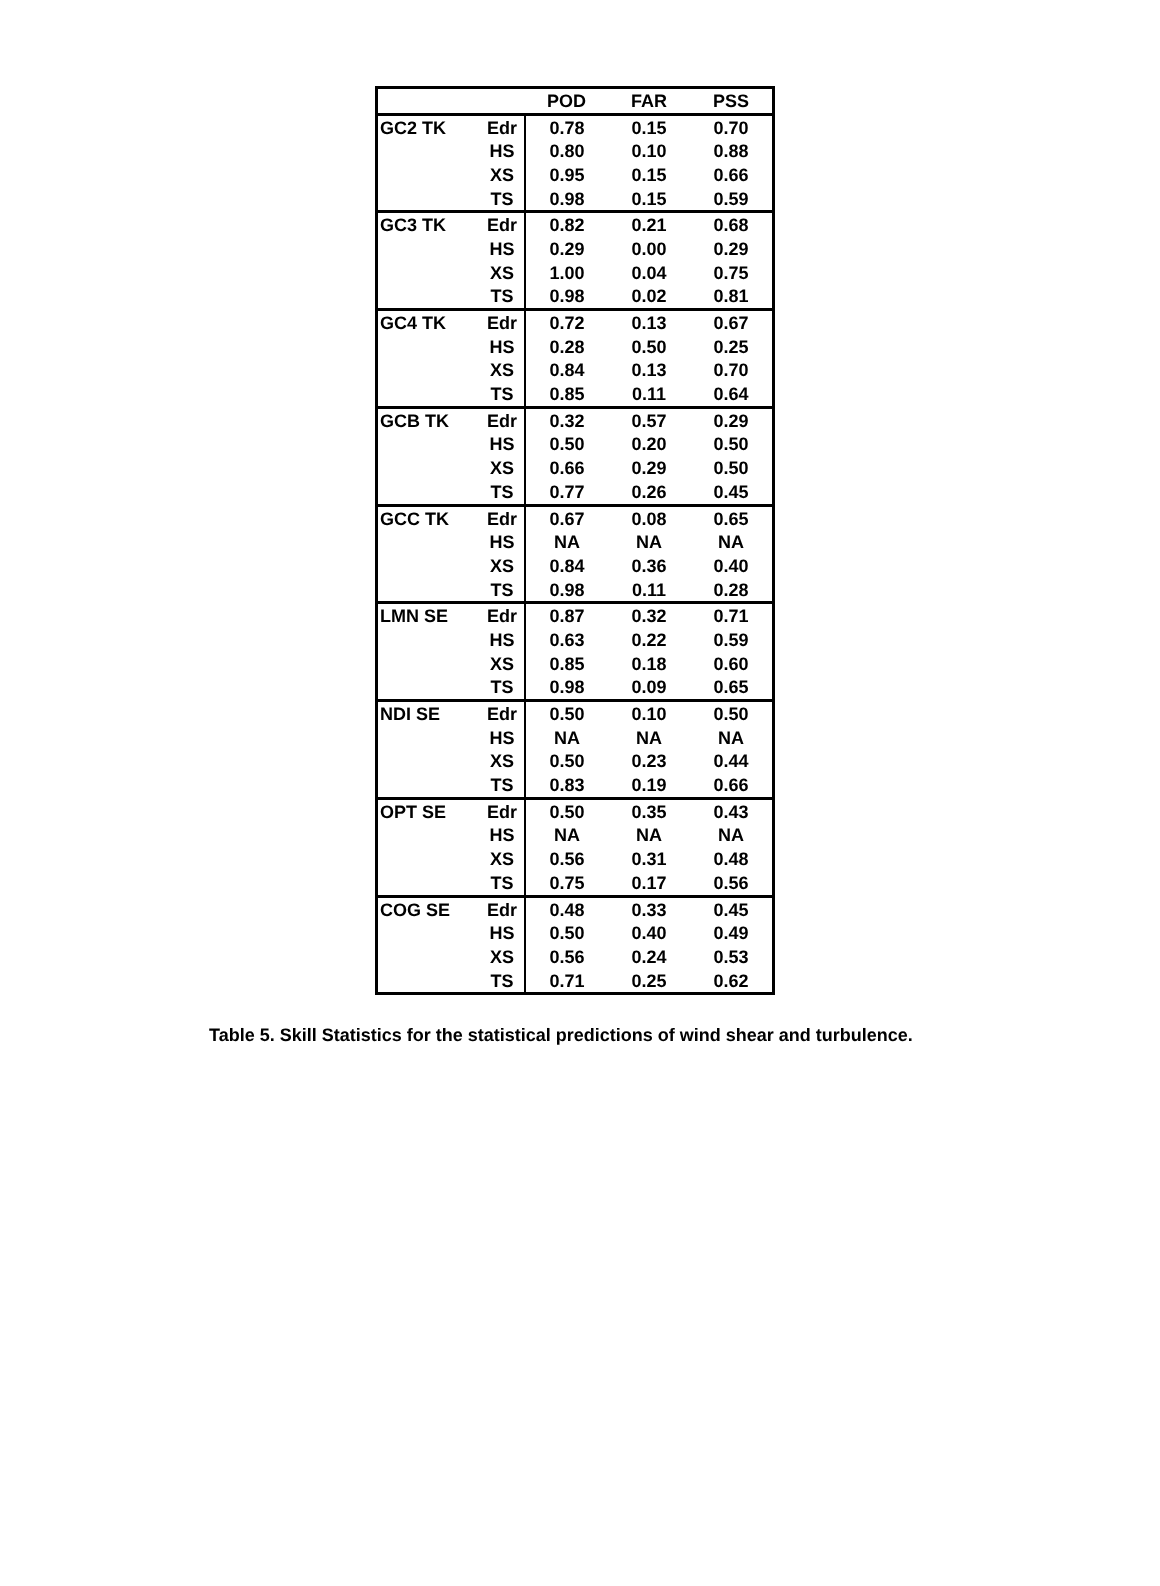| | | POD | FAR | PSS |
| --- | --- | --- | --- | --- |
| GC2 TK | Edr | 0.78 | 0.15 | 0.70 |
| | HS | 0.80 | 0.10 | 0.88 |
| | XS | 0.95 | 0.15 | 0.66 |
| | TS | 0.98 | 0.15 | 0.59 |
| GC3 TK | Edr | 0.82 | 0.21 | 0.68 |
| | HS | 0.29 | 0.00 | 0.29 |
| | XS | 1.00 | 0.04 | 0.75 |
| | TS | 0.98 | 0.02 | 0.81 |
| GC4 TK | Edr | 0.72 | 0.13 | 0.67 |
| | HS | 0.28 | 0.50 | 0.25 |
| | XS | 0.84 | 0.13 | 0.70 |
| | TS | 0.85 | 0.11 | 0.64 |
| GCB TK | Edr | 0.32 | 0.57 | 0.29 |
| | HS | 0.50 | 0.20 | 0.50 |
| | XS | 0.66 | 0.29 | 0.50 |
| | TS | 0.77 | 0.26 | 0.45 |
| GCC TK | Edr | 0.67 | 0.08 | 0.65 |
| | HS | NA | NA | NA |
| | XS | 0.84 | 0.36 | 0.40 |
| | TS | 0.98 | 0.11 | 0.28 |
| LMN SE | Edr | 0.87 | 0.32 | 0.71 |
| | HS | 0.63 | 0.22 | 0.59 |
| | XS | 0.85 | 0.18 | 0.60 |
| | TS | 0.98 | 0.09 | 0.65 |
| NDI SE | Edr | 0.50 | 0.10 | 0.50 |
| | HS | NA | NA | NA |
| | XS | 0.50 | 0.23 | 0.44 |
| | TS | 0.83 | 0.19 | 0.66 |
| OPT SE | Edr | 0.50 | 0.35 | 0.43 |
| | HS | NA | NA | NA |
| | XS | 0.56 | 0.31 | 0.48 |
| | TS | 0.75 | 0.17 | 0.56 |
| COG SE | Edr | 0.48 | 0.33 | 0.45 |
| | HS | 0.50 | 0.40 | 0.49 |
| | XS | 0.56 | 0.24 | 0.53 |
| | TS | 0.71 | 0.25 | 0.62 |
Table 5. Skill Statistics for the statistical predictions of wind shear and turbulence.